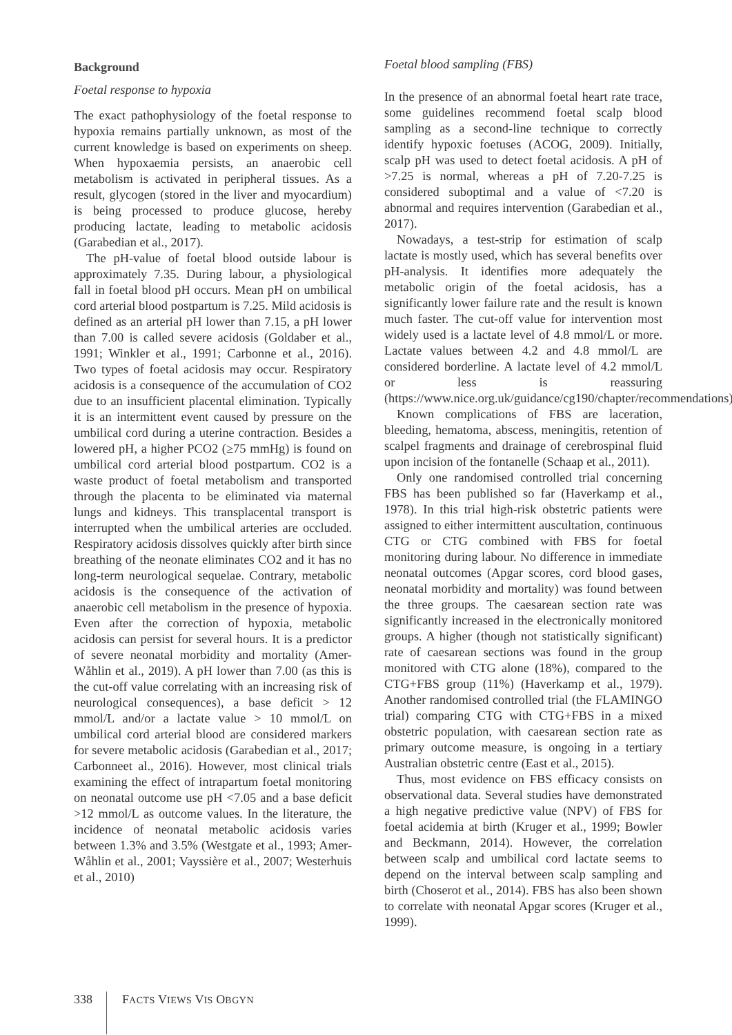Background
Foetal response to hypoxia
The exact pathophysiology of the foetal response to hypoxia remains partially unknown, as most of the current knowledge is based on experiments on sheep. When hypoxaemia persists, an anaerobic cell metabolism is activated in peripheral tissues. As a result, glycogen (stored in the liver and myocardium) is being processed to produce glucose, hereby producing lactate, leading to metabolic acidosis (Garabedian et al., 2017).
The pH-value of foetal blood outside labour is approximately 7.35. During labour, a physiological fall in foetal blood pH occurs. Mean pH on umbilical cord arterial blood postpartum is 7.25. Mild acidosis is defined as an arterial pH lower than 7.15, a pH lower than 7.00 is called severe acidosis (Goldaber et al., 1991; Winkler et al., 1991; Carbonne et al., 2016). Two types of foetal acidosis may occur. Respiratory acidosis is a consequence of the accumulation of CO2 due to an insufficient placental elimination. Typically it is an intermittent event caused by pressure on the umbilical cord during a uterine contraction. Besides a lowered pH, a higher PCO2 (≥75 mmHg) is found on umbilical cord arterial blood postpartum. CO2 is a waste product of foetal metabolism and transported through the placenta to be eliminated via maternal lungs and kidneys. This transplacental transport is interrupted when the umbilical arteries are occluded. Respiratory acidosis dissolves quickly after birth since breathing of the neonate eliminates CO2 and it has no long-term neurological sequelae. Contrary, metabolic acidosis is the consequence of the activation of anaerobic cell metabolism in the presence of hypoxia. Even after the correction of hypoxia, metabolic acidosis can persist for several hours. It is a predictor of severe neonatal morbidity and mortality (Amer-Wåhlin et al., 2019). A pH lower than 7.00 (as this is the cut-off value correlating with an increasing risk of neurological consequences), a base deficit > 12 mmol/L and/or a lactate value > 10 mmol/L on umbilical cord arterial blood are considered markers for severe metabolic acidosis (Garabedian et al., 2017; Carbonneet al., 2016). However, most clinical trials examining the effect of intrapartum foetal monitoring on neonatal outcome use pH <7.05 and a base deficit >12 mmol/L as outcome values. In the literature, the incidence of neonatal metabolic acidosis varies between 1.3% and 3.5% (Westgate et al., 1993; Amer-Wåhlin et al., 2001; Vayssière et al., 2007; Westerhuis et al., 2010)
Foetal blood sampling (FBS)
In the presence of an abnormal foetal heart rate trace, some guidelines recommend foetal scalp blood sampling as a second-line technique to correctly identify hypoxic foetuses (ACOG, 2009). Initially, scalp pH was used to detect foetal acidosis. A pH of >7.25 is normal, whereas a pH of 7.20-7.25 is considered suboptimal and a value of <7.20 is abnormal and requires intervention (Garabedian et al., 2017).
Nowadays, a test-strip for estimation of scalp lactate is mostly used, which has several benefits over pH-analysis. It identifies more adequately the metabolic origin of the foetal acidosis, has a significantly lower failure rate and the result is known much faster. The cut-off value for intervention most widely used is a lactate level of 4.8 mmol/L or more. Lactate values between 4.2 and 4.8 mmol/L are considered borderline. A lactate level of 4.2 mmol/L or less is reassuring (https://www.nice.org.uk/guidance/cg190/chapter/recommendations).
Known complications of FBS are laceration, bleeding, hematoma, abscess, meningitis, retention of scalpel fragments and drainage of cerebrospinal fluid upon incision of the fontanelle (Schaap et al., 2011).
Only one randomised controlled trial concerning FBS has been published so far (Haverkamp et al., 1978). In this trial high-risk obstetric patients were assigned to either intermittent auscultation, continuous CTG or CTG combined with FBS for foetal monitoring during labour. No difference in immediate neonatal outcomes (Apgar scores, cord blood gases, neonatal morbidity and mortality) was found between the three groups. The caesarean section rate was significantly increased in the electronically monitored groups. A higher (though not statistically significant) rate of caesarean sections was found in the group monitored with CTG alone (18%), compared to the CTG+FBS group (11%) (Haverkamp et al., 1979). Another randomised controlled trial (the FLAMINGO trial) comparing CTG with CTG+FBS in a mixed obstetric population, with caesarean section rate as primary outcome measure, is ongoing in a tertiary Australian obstetric centre (East et al., 2015).
Thus, most evidence on FBS efficacy consists on observational data. Several studies have demonstrated a high negative predictive value (NPV) of FBS for foetal acidemia at birth (Kruger et al., 1999; Bowler and Beckmann, 2014). However, the correlation between scalp and umbilical cord lactate seems to depend on the interval between scalp sampling and birth (Choserot et al., 2014). FBS has also been shown to correlate with neonatal Apgar scores (Kruger et al., 1999).
338 FACTS VIEWS VIS OBGYN